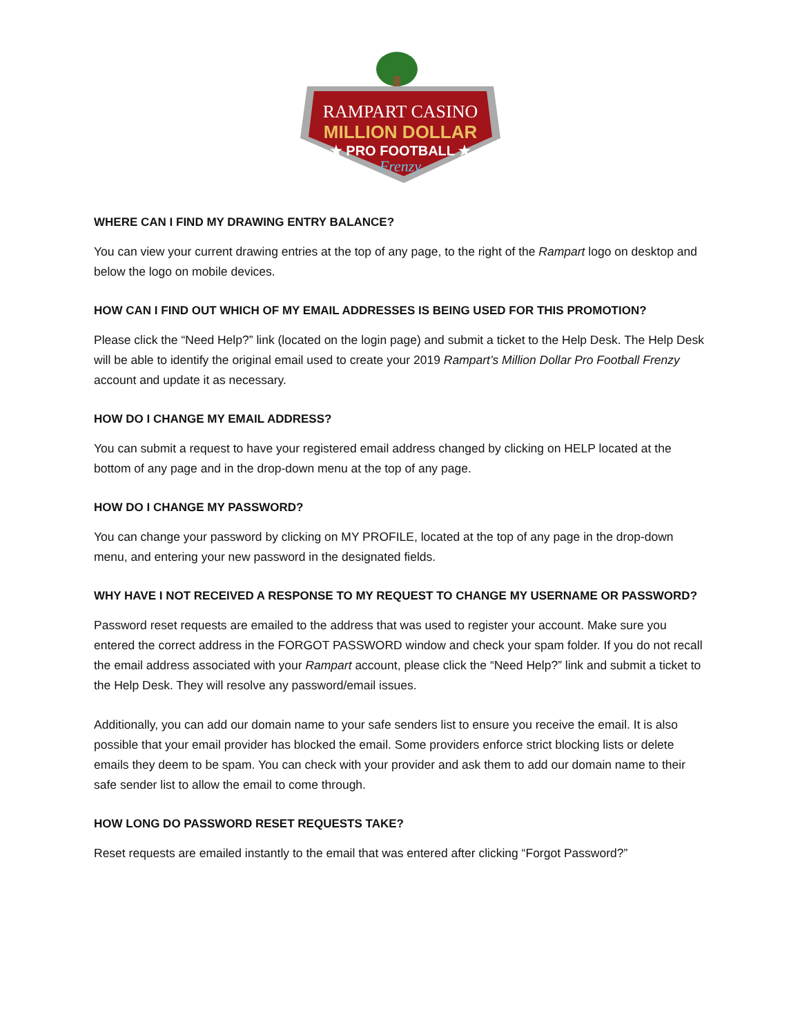RAMPART CASINO
MILLION DOLLAR
★ PRO FOOTBALL ★
Frenzy
WHERE CAN I FIND MY DRAWING ENTRY BALANCE?
You can view your current drawing entries at the top of any page, to the right of the Rampart logo on desktop and below the logo on mobile devices.
HOW CAN I FIND OUT WHICH OF MY EMAIL ADDRESSES IS BEING USED FOR THIS PROMOTION?
Please click the “Need Help?” link (located on the login page) and submit a ticket to the Help Desk. The Help Desk will be able to identify the original email used to create your 2019 Rampart’s Million Dollar Pro Football Frenzy account and update it as necessary.
HOW DO I CHANGE MY EMAIL ADDRESS?
You can submit a request to have your registered email address changed by clicking on HELP located at the bottom of any page and in the drop-down menu at the top of any page.
HOW DO I CHANGE MY PASSWORD?
You can change your password by clicking on MY PROFILE, located at the top of any page in the drop-down menu, and entering your new password in the designated fields.
WHY HAVE I NOT RECEIVED A RESPONSE TO MY REQUEST TO CHANGE MY USERNAME OR PASSWORD?
Password reset requests are emailed to the address that was used to register your account. Make sure you entered the correct address in the FORGOT PASSWORD window and check your spam folder. If you do not recall the email address associated with your Rampart account, please click the “Need Help?” link and submit a ticket to the Help Desk. They will resolve any password/email issues.
Additionally, you can add our domain name to your safe senders list to ensure you receive the email. It is also possible that your email provider has blocked the email. Some providers enforce strict blocking lists or delete emails they deem to be spam. You can check with your provider and ask them to add our domain name to their safe sender list to allow the email to come through.
HOW LONG DO PASSWORD RESET REQUESTS TAKE?
Reset requests are emailed instantly to the email that was entered after clicking “Forgot Password?”